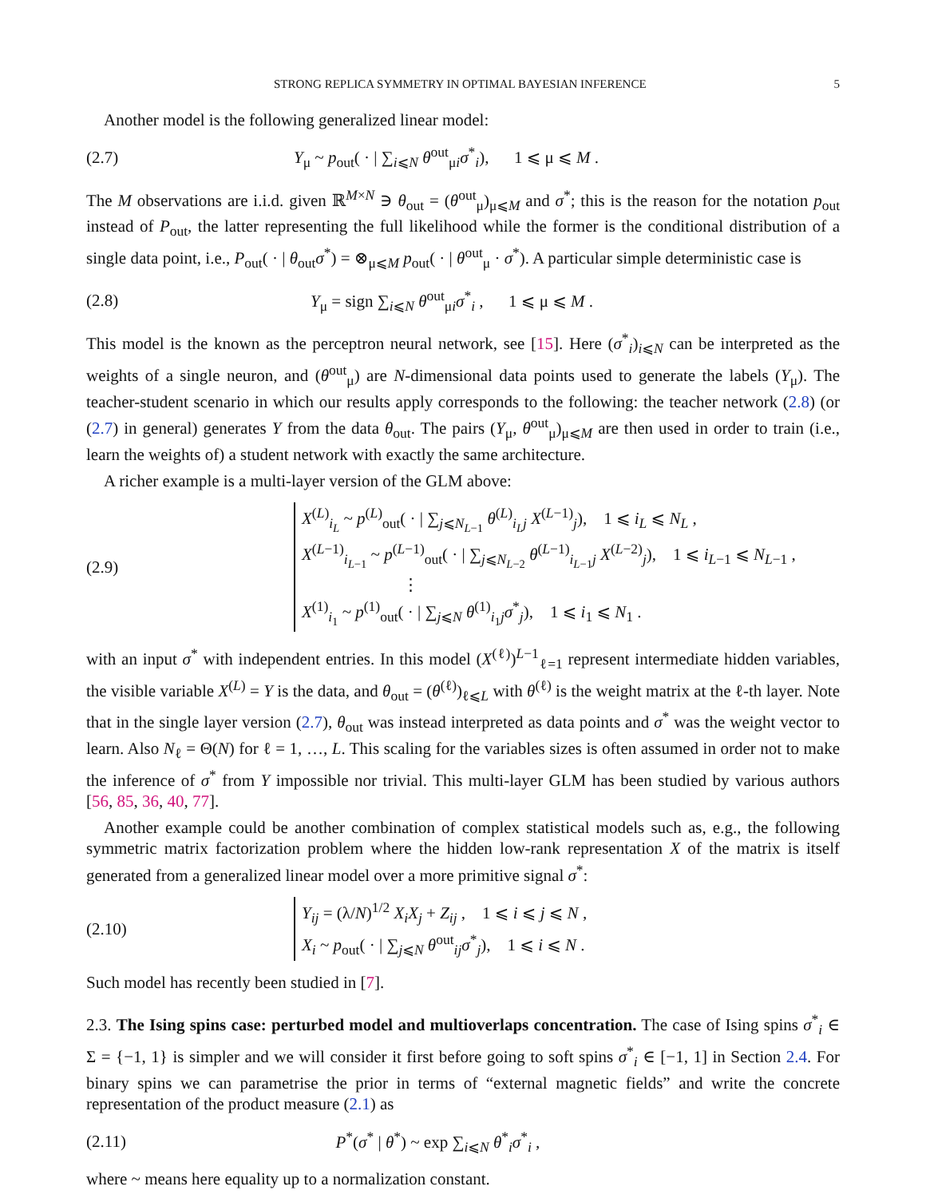STRONG REPLICA SYMMETRY IN OPTIMAL BAYESIAN INFERENCE 5
Another model is the following generalized linear model:
(2.7) Y<sub>μ</sub> ~ p<sub>out</sub>( · | ∑<sub>i⩽N</sub> θ<sup>out</sup><sub>μi</sub>σ<sup>*</sup><sub>i</sub>), 1 ⩽ μ ⩽ M .
The M observations are i.i.d. given ℝ<sup>M×N</sup> ∋ θ<sub>out</sub> = (θ<sup>out</sup><sub>μ</sub>)<sub>μ⩽M</sub> and σ<sup>*</sup>; this is the reason for the notation p<sub>out</sub> instead of P<sub>out</sub>, the latter representing the full likelihood while the former is the conditional distribution of a single data point, i.e., P<sub>out</sub>( · | θ<sub>out</sub>σ<sup>*</sup>) = ⊗<sub>μ⩽M</sub> p<sub>out</sub>( · | θ<sup>out</sup><sub>μ</sub> · σ<sup>*</sup>). A particular simple deterministic case is
(2.8) Y<sub>μ</sub> = sign ∑<sub>i⩽N</sub> θ<sup>out</sup><sub>μi</sub>σ<sup>*</sup><sub>i</sub> , 1 ⩽ μ ⩽ M .
This model is the known as the perceptron neural network, see [15]. Here (σ<sup>*</sup><sub>i</sub>)<sub>i⩽N</sub> can be interpreted as the weights of a single neuron, and (θ<sup>out</sup><sub>μ</sub>) are N-dimensional data points used to generate the labels (Y<sub>μ</sub>). The teacher-student scenario in which our results apply corresponds to the following: the teacher network (2.8) (or (2.7) in general) generates Y from the data θ<sub>out</sub>. The pairs (Y<sub>μ</sub>, θ<sup>out</sup><sub>μ</sub>)<sub>μ⩽M</sub> are then used in order to train (i.e., learn the weights of) a student network with exactly the same architecture.
A richer example is a multi-layer version of the GLM above:
(2.9) X<sup>(L)</sup><sub>i<sub>L</sub></sub> ~ p<sup>(L)</sup><sub>out</sub>( · | ∑<sub>j⩽N<sub>L−1</sub></sub> θ<sup>(L)</sup><sub>i<sub>L</sub>j</sub> X<sup>(L−1)</sup><sub>j</sub>), 1 ⩽ i<sub>L</sub> ⩽ N<sub>L</sub> ,
X<sup>(L−1)</sup><sub>i<sub>L−1</sub></sub> ~ p<sup>(L−1)</sup><sub>out</sub>( · | ∑<sub>j⩽N<sub>L−2</sub></sub> θ<sup>(L−1)</sup><sub>i<sub>L−1</sub>j</sub> X<sup>(L−2)</sup><sub>j</sub>), 1 ⩽ i<sub>L−1</sub> ⩽ N<sub>L−1</sub> ,
⋮
X<sup>(1)</sup><sub>i<sub>1</sub></sub> ~ p<sup>(1)</sup><sub>out</sub>( · | ∑<sub>j⩽N</sub> θ<sup>(1)</sup><sub>i<sub>1</sub>j</sub>σ<sup>*</sup><sub>j</sub>), 1 ⩽ i<sub>1</sub> ⩽ N<sub>1</sub> .
with an input σ<sup>*</sup> with independent entries. In this model (X<sup>(ℓ)</sup>)<sup>L−1</sup><sub>ℓ=1</sub> represent intermediate hidden variables, the visible variable X<sup>(L)</sup> = Y is the data, and θ<sub>out</sub> = (θ<sup>(ℓ)</sup>)<sub>ℓ⩽L</sub> with θ<sup>(ℓ)</sup> is the weight matrix at the ℓ-th layer. Note that in the single layer version (2.7), θ<sub>out</sub> was instead interpreted as data points and σ<sup>*</sup> was the weight vector to learn. Also N<sub>ℓ</sub> = Θ(N) for ℓ = 1, …, L. This scaling for the variables sizes is often assumed in order not to make the inference of σ<sup>*</sup> from Y impossible nor trivial. This multi-layer GLM has been studied by various authors [56, 85, 36, 40, 77].
Another example could be another combination of complex statistical models such as, e.g., the following symmetric matrix factorization problem where the hidden low-rank representation X of the matrix is itself generated from a generalized linear model over a more primitive signal σ<sup>*</sup>:
(2.10) Y<sub>ij</sub> = (λ/N)<sup>1/2</sup> X<sub>i</sub>X<sub>j</sub> + Z<sub>ij</sub> , 1 ⩽ i ⩽ j ⩽ N ,
X<sub>i</sub> ~ p<sub>out</sub>( · | ∑<sub>j⩽N</sub> θ<sup>out</sup><sub>ij</sub>σ<sup>*</sup><sub>j</sub>), 1 ⩽ i ⩽ N .
Such model has recently been studied in [7].
2.3. The Ising spins case: perturbed model and multioverlaps concentration. The case of Ising spins σ<sup>*</sup><sub>i</sub> ∈ Σ = {−1, 1} is simpler and we will consider it first before going to soft spins σ<sup>*</sup><sub>i</sub> ∈ [−1, 1] in Section 2.4. For binary spins we can parametrise the prior in terms of “external magnetic fields” and write the concrete representation of the product measure (2.1) as
(2.11) P<sup>*</sup>(σ<sup>*</sup> | θ<sup>*</sup>) ~ exp ∑<sub>i⩽N</sub> θ<sup>*</sup><sub>i</sub>σ<sup>*</sup><sub>i</sub> ,
where ~ means here equality up to a normalization constant.